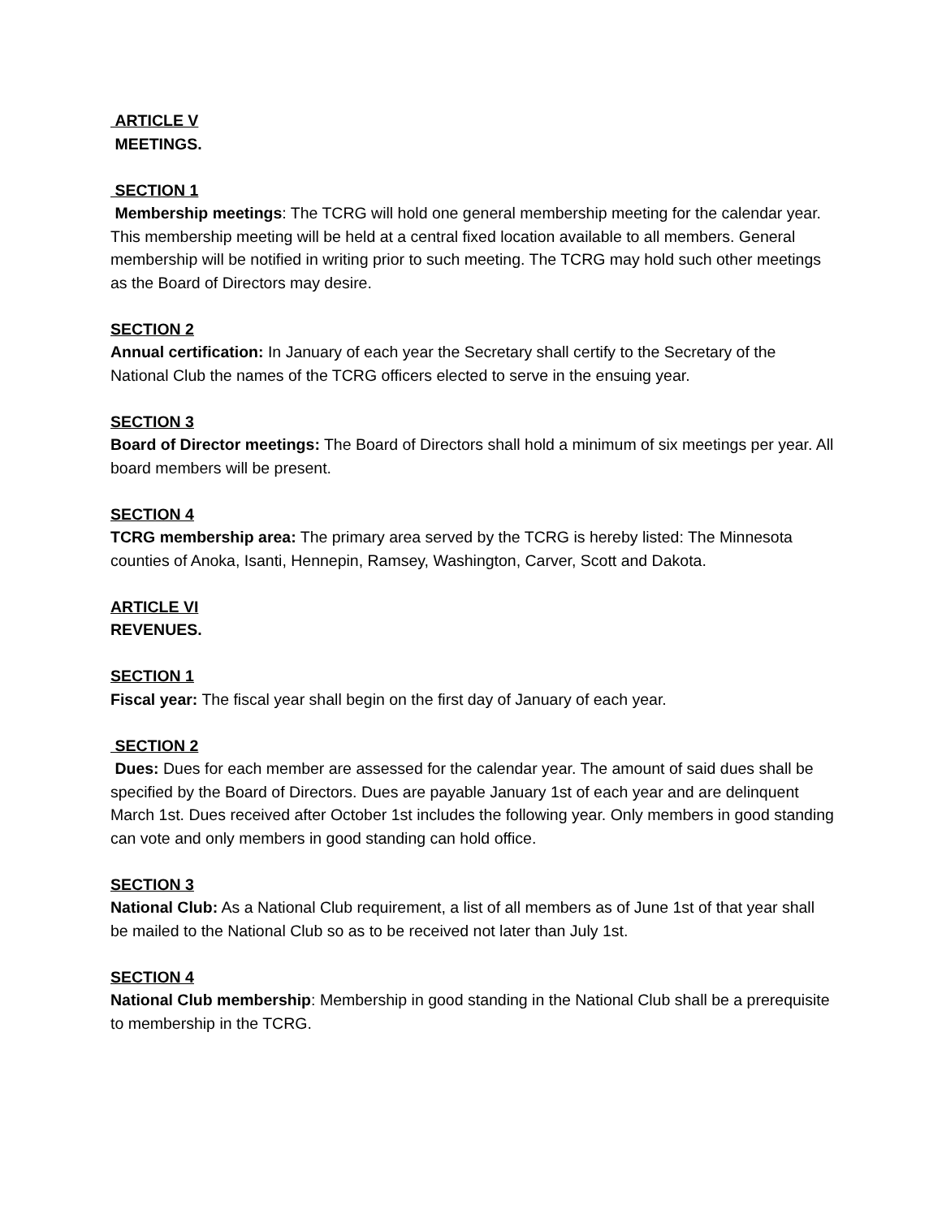ARTICLE V
MEETINGS.
SECTION 1
Membership meetings: The TCRG will hold one general membership meeting for the calendar year. This membership meeting will be held at a central fixed location available to all members. General membership will be notified in writing prior to such meeting. The TCRG may hold such other meetings as the Board of Directors may desire.
SECTION 2
Annual certification: In January of each year the Secretary shall certify to the Secretary of the National Club the names of the TCRG officers elected to serve in the ensuing year.
SECTION 3
Board of Director meetings: The Board of Directors shall hold a minimum of six meetings per year. All board members will be present.
SECTION 4
TCRG membership area: The primary area served by the TCRG is hereby listed: The Minnesota counties of Anoka, Isanti, Hennepin, Ramsey, Washington, Carver, Scott and Dakota.
ARTICLE VI
REVENUES.
SECTION 1
Fiscal year: The fiscal year shall begin on the first day of January of each year.
SECTION 2
Dues: Dues for each member are assessed for the calendar year. The amount of said dues shall be specified by the Board of Directors. Dues are payable January 1st of each year and are delinquent March 1st. Dues received after October 1st includes the following year. Only members in good standing can vote and only members in good standing can hold office.
SECTION 3
National Club: As a National Club requirement, a list of all members as of June 1st of that year shall be mailed to the National Club so as to be received not later than July 1st.
SECTION 4
National Club membership: Membership in good standing in the National Club shall be a prerequisite to membership in the TCRG.